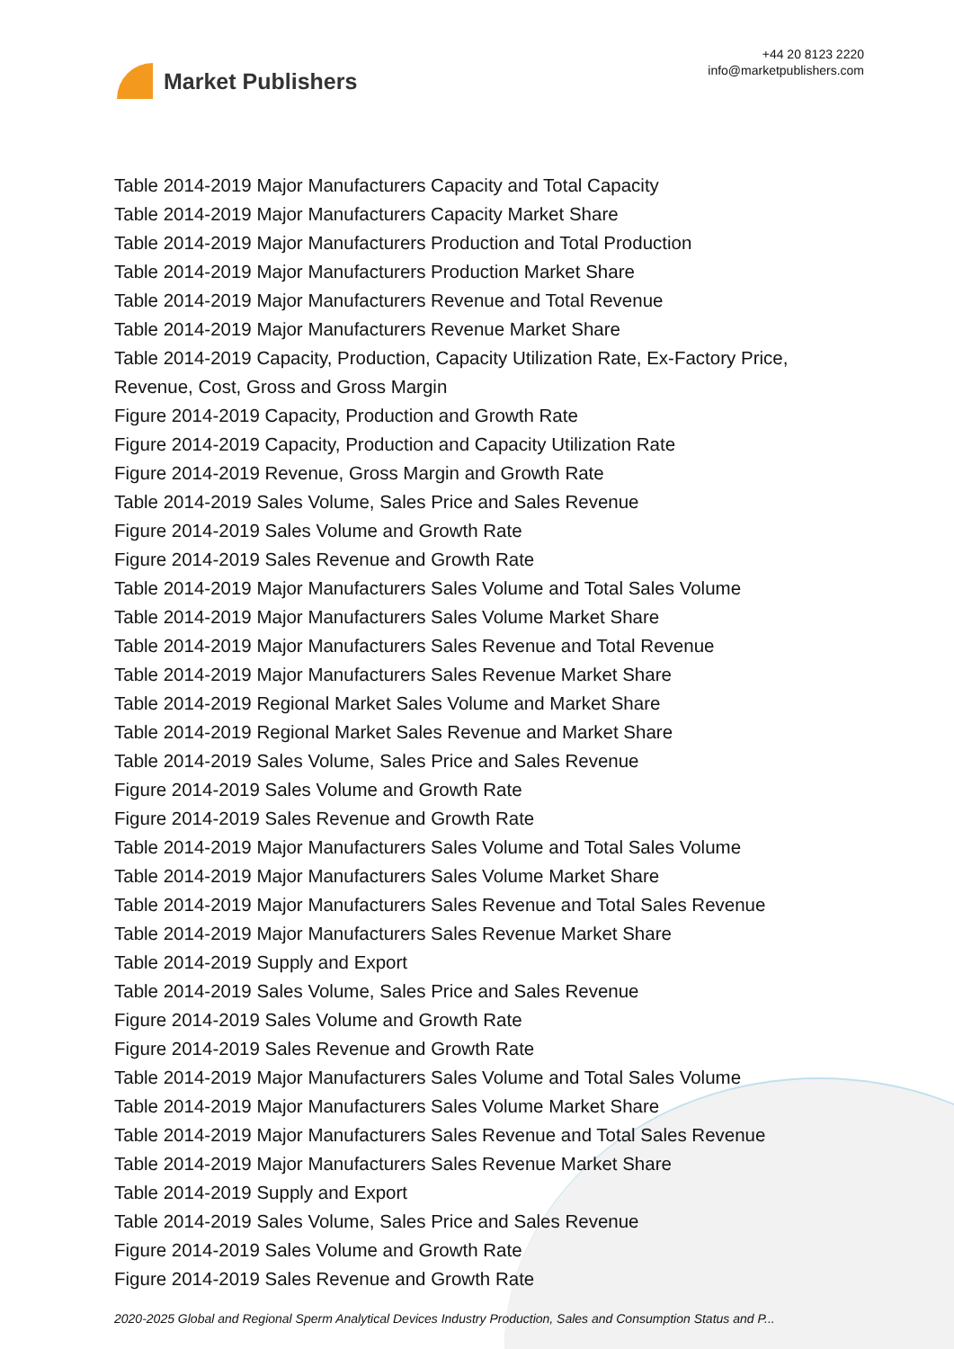Market Publishers
+44 20 8123 2220
info@marketpublishers.com
Table 2014-2019 Major Manufacturers Capacity and Total Capacity
Table 2014-2019 Major Manufacturers Capacity Market Share
Table 2014-2019 Major Manufacturers Production and Total Production
Table 2014-2019 Major Manufacturers Production Market Share
Table 2014-2019 Major Manufacturers Revenue and Total Revenue
Table 2014-2019 Major Manufacturers Revenue Market Share
Table 2014-2019 Capacity, Production, Capacity Utilization Rate, Ex-Factory Price, Revenue, Cost, Gross and Gross Margin
Figure 2014-2019 Capacity, Production and Growth Rate
Figure 2014-2019 Capacity, Production and Capacity Utilization Rate
Figure 2014-2019 Revenue, Gross Margin and Growth Rate
Table 2014-2019 Sales Volume, Sales Price and Sales Revenue
Figure 2014-2019 Sales Volume and Growth Rate
Figure 2014-2019 Sales Revenue and Growth Rate
Table 2014-2019 Major Manufacturers Sales Volume and Total Sales Volume
Table 2014-2019 Major Manufacturers Sales Volume Market Share
Table 2014-2019 Major Manufacturers Sales Revenue and Total Revenue
Table 2014-2019 Major Manufacturers Sales Revenue Market Share
Table 2014-2019 Regional Market Sales Volume and Market Share
Table 2014-2019 Regional Market Sales Revenue and Market Share
Table 2014-2019 Sales Volume, Sales Price and Sales Revenue
Figure 2014-2019 Sales Volume and Growth Rate
Figure 2014-2019 Sales Revenue and Growth Rate
Table 2014-2019 Major Manufacturers Sales Volume and Total Sales Volume
Table 2014-2019 Major Manufacturers Sales Volume Market Share
Table 2014-2019 Major Manufacturers Sales Revenue and Total Sales Revenue
Table 2014-2019 Major Manufacturers Sales Revenue Market Share
Table 2014-2019 Supply and Export
Table 2014-2019 Sales Volume, Sales Price and Sales Revenue
Figure 2014-2019 Sales Volume and Growth Rate
Figure 2014-2019 Sales Revenue and Growth Rate
Table 2014-2019 Major Manufacturers Sales Volume and Total Sales Volume
Table 2014-2019 Major Manufacturers Sales Volume Market Share
Table 2014-2019 Major Manufacturers Sales Revenue and Total Sales Revenue
Table 2014-2019 Major Manufacturers Sales Revenue Market Share
Table 2014-2019 Supply and Export
Table 2014-2019 Sales Volume, Sales Price and Sales Revenue
Figure 2014-2019 Sales Volume and Growth Rate
Figure 2014-2019 Sales Revenue and Growth Rate
2020-2025 Global and Regional Sperm Analytical Devices Industry Production, Sales and Consumption Status and P...